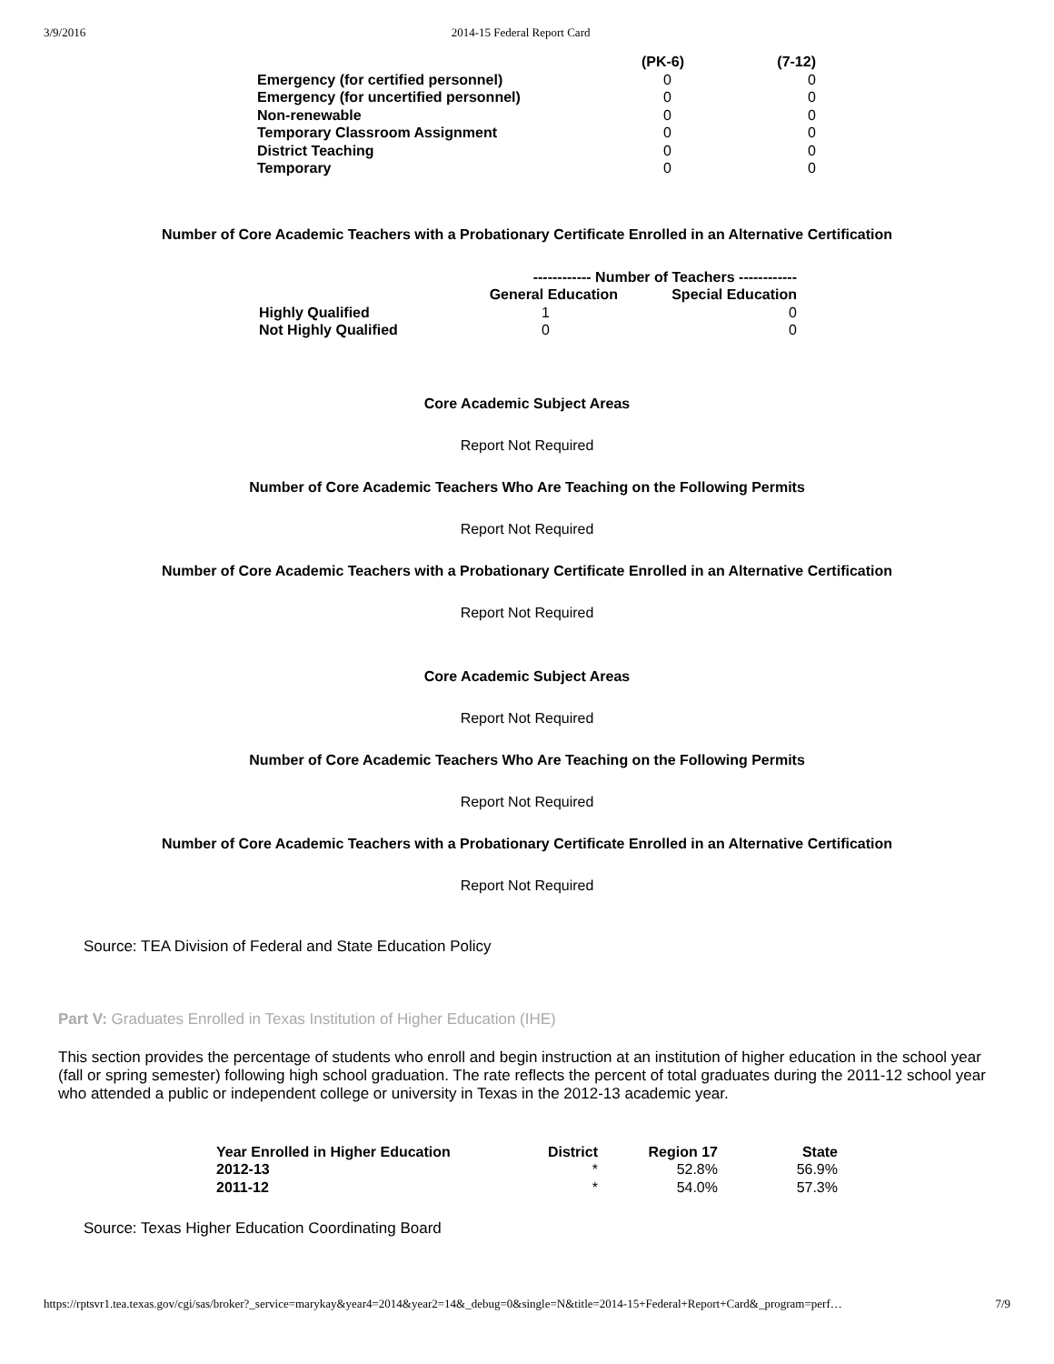3/9/2016 2014-15 Federal Report Card
| | (PK-6) | (7-12) |
| --- | --- | --- |
| Emergency (for certified personnel) | 0 | 0 |
| Emergency (for uncertified personnel) | 0 | 0 |
| Non-renewable | 0 | 0 |
| Temporary Classroom Assignment | 0 | 0 |
| District Teaching | 0 | 0 |
| Temporary | 0 | 0 |
Number of Core Academic Teachers with a Probationary Certificate Enrolled in an Alternative Certification
| | ------------ Number of Teachers ------------ | |
| --- | --- | --- |
| | General Education | Special Education |
| Highly Qualified | 1 | 0 |
| Not Highly Qualified | 0 | 0 |
Core Academic Subject Areas
Report Not Required
Number of Core Academic Teachers Who Are Teaching on the Following Permits
Report Not Required
Number of Core Academic Teachers with a Probationary Certificate Enrolled in an Alternative Certification
Report Not Required
Core Academic Subject Areas
Report Not Required
Number of Core Academic Teachers Who Are Teaching on the Following Permits
Report Not Required
Number of Core Academic Teachers with a Probationary Certificate Enrolled in an Alternative Certification
Report Not Required
Source: TEA Division of Federal and State Education Policy
Part V: Graduates Enrolled in Texas Institution of Higher Education (IHE)
This section provides the percentage of students who enroll and begin instruction at an institution of higher education in the school year (fall or spring semester) following high school graduation. The rate reflects the percent of total graduates during the 2011-12 school year who attended a public or independent college or university in Texas in the 2012-13 academic year.
| Year Enrolled in Higher Education | District | Region 17 | State |
| --- | --- | --- | --- |
| 2012-13 | * | 52.8% | 56.9% |
| 2011-12 | * | 54.0% | 57.3% |
Source: Texas Higher Education Coordinating Board
https://rptsvr1.tea.texas.gov/cgi/sas/broker?_service=marykay&year4=2014&year2=14&_debug=0&single=N&title=2014-15+Federal+Report+Card&_program=perf… 7/9